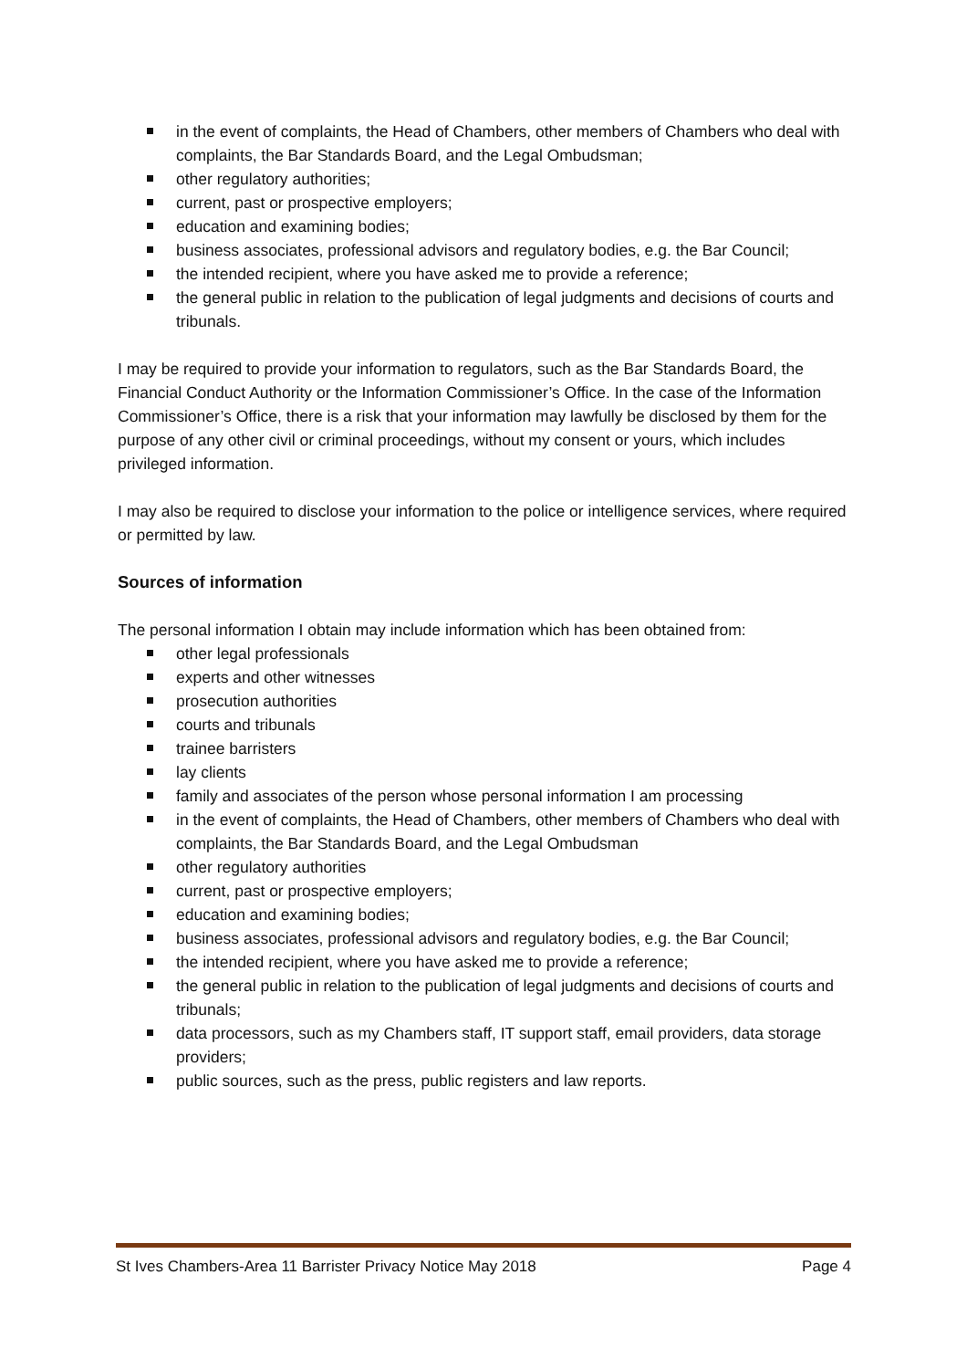in the event of complaints, the Head of Chambers, other members of Chambers who deal with complaints, the Bar Standards Board, and the Legal Ombudsman;
other regulatory authorities;
current, past or prospective employers;
education and examining bodies;
business associates, professional advisors and regulatory bodies, e.g. the Bar Council;
the intended recipient, where you have asked me to provide a reference;
the general public in relation to the publication of legal judgments and decisions of courts and tribunals.
I may be required to provide your information to regulators, such as the Bar Standards Board, the Financial Conduct Authority or the Information Commissioner’s Office. In the case of the Information Commissioner’s Office, there is a risk that your information may lawfully be disclosed by them for the purpose of any other civil or criminal proceedings, without my consent or yours, which includes privileged information.
I may also be required to disclose your information to the police or intelligence services, where required or permitted by law.
Sources of information
The personal information I obtain may include information which has been obtained from:
other legal professionals
experts and other witnesses
prosecution authorities
courts and tribunals
trainee barristers
lay clients
family and associates of the person whose personal information I am processing
in the event of complaints, the Head of Chambers, other members of Chambers who deal with complaints, the Bar Standards Board, and the Legal Ombudsman
other regulatory authorities
current, past or prospective employers;
education and examining bodies;
business associates, professional advisors and regulatory bodies, e.g. the Bar Council;
the intended recipient, where you have asked me to provide a reference;
the general public in relation to the publication of legal judgments and decisions of courts and tribunals;
data processors, such as my Chambers staff, IT support staff, email providers, data storage providers;
public sources, such as the press, public registers and law reports.
St Ives Chambers-Area 11 Barrister Privacy Notice May 2018 Page 4